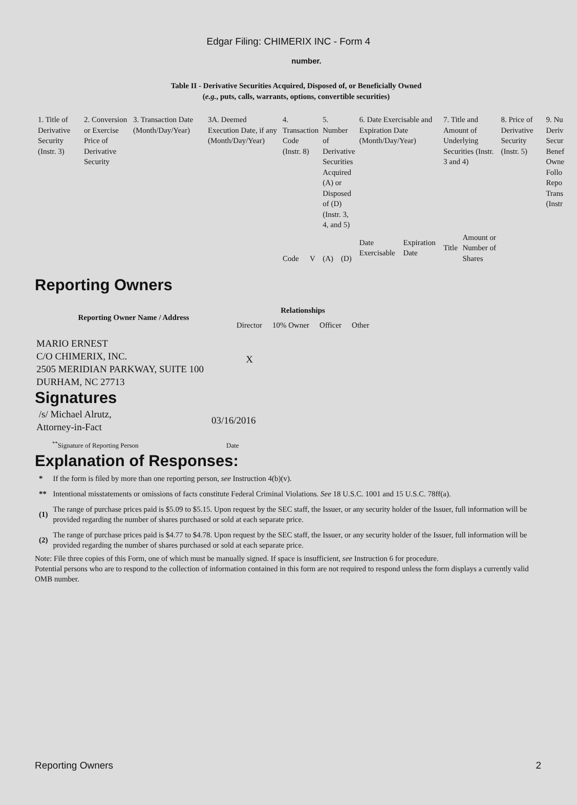Edgar Filing: CHIMERIX INC - Form 4
number.
Table II - Derivative Securities Acquired, Disposed of, or Beneficially Owned
(e.g., puts, calls, warrants, options, convertible securities)
| 1. Title of Derivative Security (Instr. 3) | 2. Conversion or Exercise Price of Derivative Security | 3. Transaction Date (Month/Day/Year) | 3A. Deemed Execution Date, if any (Month/Day/Year) | 4. Transaction Code (Instr. 8) | | 5. Number of Derivative Securities Acquired (A) or Disposed of (D) (Instr. 3, 4, and 5) | | 6. Date Exercisable and Expiration Date (Month/Day/Year) | | 7. Title and Amount of Underlying Securities (Instr. 3 and 4) | | 8. Price of Derivative Security (Instr. 5) | 9. Nu Deriv Secur Benef Owne Follo Repo Trans (Instr |
| | | | | Code | V | (A) | (D) | Date Exercisable | Expiration Date | Title | Amount or Number of Shares | | |
Reporting Owners
| Reporting Owner Name / Address | Relationships | | | |
| --- | --- | --- | --- | --- |
| | Director | 10% Owner | Officer | Other |
| MARIO ERNEST C/O CHIMERIX, INC. 2505 MERIDIAN PARKWAY, SUITE 100 DURHAM, NC 27713 | X | | | |
Signatures
| /s/ Michael Alrutz, Attorney-in-Fact | 03/16/2016 |
| <sup>**</sup> Signature of Reporting Person | Date |
Explanation of Responses:
| * | If the form is filed by more than one reporting person, see Instruction 4(b)(v). |
| ** | Intentional misstatements or omissions of facts constitute Federal Criminal Violations. See 18 U.S.C. 1001 and 15 U.S.C. 78ff(a). |
| (1) | The range of purchase prices paid is $5.09 to $5.15. Upon request by the SEC staff, the Issuer, or any security holder of the Issuer, full information will be provided regarding the number of shares purchased or sold at each separate price. |
| (2) | The range of purchase prices paid is $4.77 to $4.78. Upon request by the SEC staff, the Issuer, or any security holder of the Issuer, full information will be provided regarding the number of shares purchased or sold at each separate price. |
Note: File three copies of this Form, one of which must be manually signed. If space is insufficient, see Instruction 6 for procedure.
Potential persons who are to respond to the collection of information contained in this form are not required to respond unless the form displays a currently valid OMB number.
Reporting Owners 2